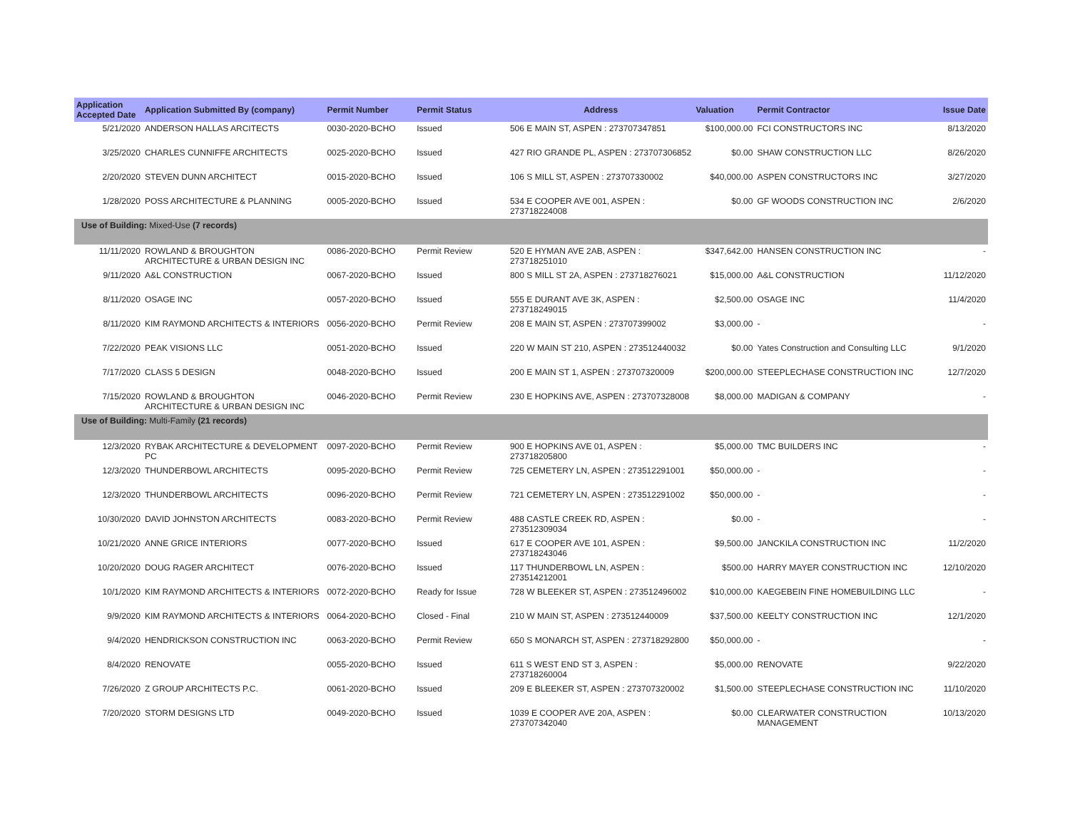| Application Accepted Date | Application Submitted By (company) | Permit Number | Permit Status | Address | Valuation | Permit Contractor | Issue Date |
| --- | --- | --- | --- | --- | --- | --- | --- |
| 5/21/2020 | ANDERSON HALLAS ARCITECTS | 0030-2020-BCHO | Issued | 506 E MAIN ST, ASPEN : 273707347851 | $100,000.00 | FCI CONSTRUCTORS INC | 8/13/2020 |
| 3/25/2020 | CHARLES CUNNIFFE ARCHITECTS | 0025-2020-BCHO | Issued | 427 RIO GRANDE PL, ASPEN : 273707306852 | $0.00 | SHAW CONSTRUCTION LLC | 8/26/2020 |
| 2/20/2020 | STEVEN DUNN ARCHITECT | 0015-2020-BCHO | Issued | 106 S MILL ST, ASPEN : 273707330002 | $40,000.00 | ASPEN CONSTRUCTORS INC | 3/27/2020 |
| 1/28/2020 | POSS ARCHITECTURE & PLANNING | 0005-2020-BCHO | Issued | 534 E COOPER AVE 001, ASPEN : 273718224008 | $0.00 | GF WOODS CONSTRUCTION INC | 2/6/2020 |
| Use of Building: Mixed-Use (7 records) | | | | | | | |
| 11/11/2020 | ROWLAND & BROUGHTON ARCHITECTURE & URBAN DESIGN INC | 0086-2020-BCHO | Permit Review | 520 E HYMAN AVE 2AB, ASPEN : 273718251010 | $347,642.00 | HANSEN CONSTRUCTION INC | - |
| 9/11/2020 | A&L CONSTRUCTION | 0067-2020-BCHO | Issued | 800 S MILL ST 2A, ASPEN : 273718276021 | $15,000.00 | A&L CONSTRUCTION | 11/12/2020 |
| 8/11/2020 | OSAGE INC | 0057-2020-BCHO | Issued | 555 E DURANT AVE 3K, ASPEN : 273718249015 | $2,500.00 | OSAGE INC | 11/4/2020 |
| 8/11/2020 | KIM RAYMOND ARCHITECTS & INTERIORS | 0056-2020-BCHO | Permit Review | 208 E MAIN ST, ASPEN : 273707399002 | $3,000.00 | - | - |
| 7/22/2020 | PEAK VISIONS LLC | 0051-2020-BCHO | Issued | 220 W MAIN ST 210, ASPEN : 273512440032 | $0.00 | Yates Construction and Consulting LLC | 9/1/2020 |
| 7/17/2020 | CLASS 5 DESIGN | 0048-2020-BCHO | Issued | 200 E MAIN ST 1, ASPEN : 273707320009 | $200,000.00 | STEEPLECHASE CONSTRUCTION INC | 12/7/2020 |
| 7/15/2020 | ROWLAND & BROUGHTON ARCHITECTURE & URBAN DESIGN INC | 0046-2020-BCHO | Permit Review | 230 E HOPKINS AVE, ASPEN : 273707328008 | $8,000.00 | MADIGAN & COMPANY | - |
| Use of Building: Multi-Family (21 records) | | | | | | | |
| 12/3/2020 | RYBAK ARCHITECTURE & DEVELOPMENT PC | 0097-2020-BCHO | Permit Review | 900 E HOPKINS AVE 01, ASPEN : 273718205800 | $5,000.00 | TMC BUILDERS INC | - |
| 12/3/2020 | THUNDERBOWL ARCHITECTS | 0095-2020-BCHO | Permit Review | 725 CEMETERY LN, ASPEN : 273512291001 | $50,000.00 | - | - |
| 12/3/2020 | THUNDERBOWL ARCHITECTS | 0096-2020-BCHO | Permit Review | 721 CEMETERY LN, ASPEN : 273512291002 | $50,000.00 | - | - |
| 10/30/2020 | DAVID JOHNSTON ARCHITECTS | 0083-2020-BCHO | Permit Review | 488 CASTLE CREEK RD, ASPEN : 273512309034 | $0.00 | - | - |
| 10/21/2020 | ANNE GRICE INTERIORS | 0077-2020-BCHO | Issued | 617 E COOPER AVE 101, ASPEN : 273718243046 | $9,500.00 | JANCKILA CONSTRUCTION INC | 11/2/2020 |
| 10/20/2020 | DOUG RAGER ARCHITECT | 0076-2020-BCHO | Issued | 117 THUNDERBOWL LN, ASPEN : 273514212001 | $500.00 | HARRY MAYER CONSTRUCTION INC | 12/10/2020 |
| 10/1/2020 | KIM RAYMOND ARCHITECTS & INTERIORS | 0072-2020-BCHO | Ready for Issue | 728 W BLEEKER ST, ASPEN : 273512496002 | $10,000.00 | KAEGEBEIN FINE HOMEBUILDING LLC | - |
| 9/9/2020 | KIM RAYMOND ARCHITECTS & INTERIORS | 0064-2020-BCHO | Closed - Final | 210 W MAIN ST, ASPEN : 273512440009 | $37,500.00 | KEELTY CONSTRUCTION INC | 12/1/2020 |
| 9/4/2020 | HENDRICKSON CONSTRUCTION INC | 0063-2020-BCHO | Permit Review | 650 S MONARCH ST, ASPEN : 273718292800 | $50,000.00 | - | - |
| 8/4/2020 | RENOVATE | 0055-2020-BCHO | Issued | 611 S WEST END ST 3, ASPEN : 273718260004 | $5,000.00 | RENOVATE | 9/22/2020 |
| 7/26/2020 | Z GROUP ARCHITECTS P.C. | 0061-2020-BCHO | Issued | 209 E BLEEKER ST, ASPEN : 273707320002 | $1,500.00 | STEEPLECHASE CONSTRUCTION INC | 11/10/2020 |
| 7/20/2020 | STORM DESIGNS LTD | 0049-2020-BCHO | Issued | 1039 E COOPER AVE 20A, ASPEN : 273707342040 | $0.00 | CLEARWATER CONSTRUCTION MANAGEMENT | 10/13/2020 |